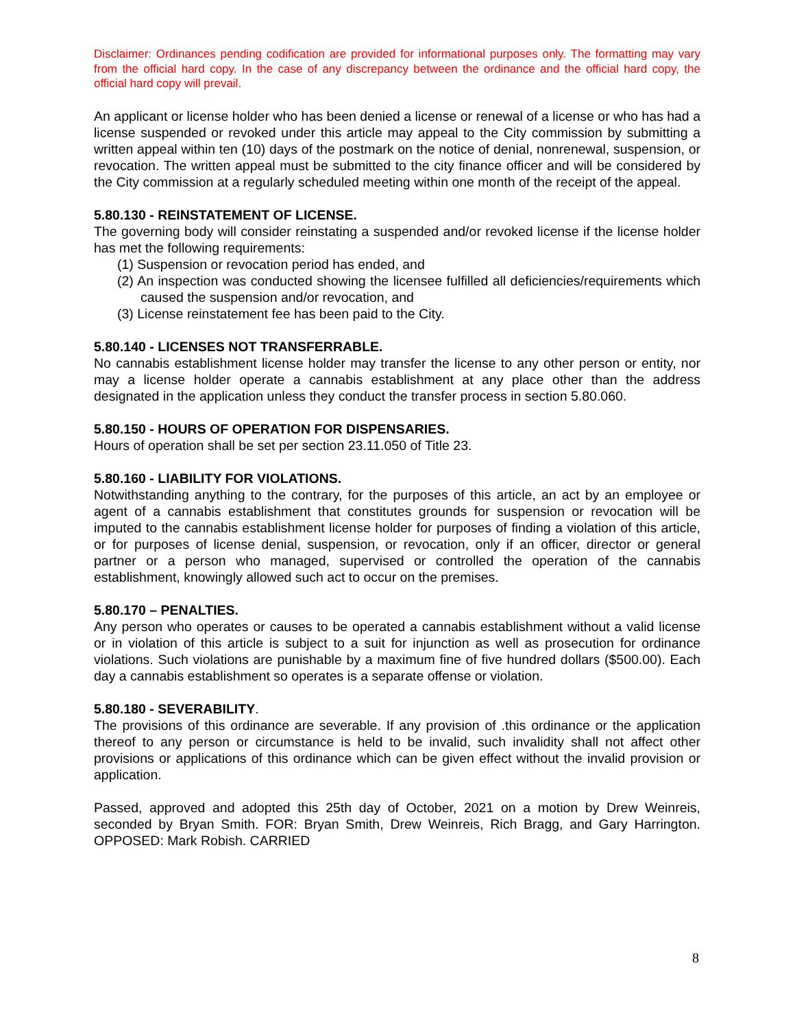Disclaimer: Ordinances pending codification are provided for informational purposes only. The formatting may vary from the official hard copy. In the case of any discrepancy between the ordinance and the official hard copy, the official hard copy will prevail.
An applicant or license holder who has been denied a license or renewal of a license or who has had a license suspended or revoked under this article may appeal to the City commission by submitting a written appeal within ten (10) days of the postmark on the notice of denial, nonrenewal, suspension, or revocation. The written appeal must be submitted to the city finance officer and will be considered by the City commission at a regularly scheduled meeting within one month of the receipt of the appeal.
5.80.130 - REINSTATEMENT OF LICENSE.
The governing body will consider reinstating a suspended and/or revoked license if the license holder has met the following requirements:
(1) Suspension or revocation period has ended, and
(2) An inspection was conducted showing the licensee fulfilled all deficiencies/requirements which caused the suspension and/or revocation, and
(3) License reinstatement fee has been paid to the City.
5.80.140 - LICENSES NOT TRANSFERRABLE.
No cannabis establishment license holder may transfer the license to any other person or entity, nor may a license holder operate a cannabis establishment at any place other than the address designated in the application unless they conduct the transfer process in section 5.80.060.
5.80.150 - HOURS OF OPERATION FOR DISPENSARIES.
Hours of operation shall be set per section 23.11.050 of Title 23.
5.80.160 - LIABILITY FOR VIOLATIONS.
Notwithstanding anything to the contrary, for the purposes of this article, an act by an employee or agent of a cannabis establishment that constitutes grounds for suspension or revocation will be imputed to the cannabis establishment license holder for purposes of finding a violation of this article, or for purposes of license denial, suspension, or revocation, only if an officer, director or general partner or a person who managed, supervised or controlled the operation of the cannabis establishment, knowingly allowed such act to occur on the premises.
5.80.170 – PENALTIES.
Any person who operates or causes to be operated a cannabis establishment without a valid license or in violation of this article is subject to a suit for injunction as well as prosecution for ordinance violations. Such violations are punishable by a maximum fine of five hundred dollars ($500.00). Each day a cannabis establishment so operates is a separate offense or violation.
5.80.180 - SEVERABILITY.
The provisions of this ordinance are severable. If any provision of .this ordinance or the application thereof to any person or circumstance is held to be invalid, such invalidity shall not affect other provisions or applications of this ordinance which can be given effect without the invalid provision or application.
Passed, approved and adopted this 25th day of October, 2021 on a motion by Drew Weinreis, seconded by Bryan Smith. FOR: Bryan Smith, Drew Weinreis, Rich Bragg, and Gary Harrington. OPPOSED: Mark Robish. CARRIED
8